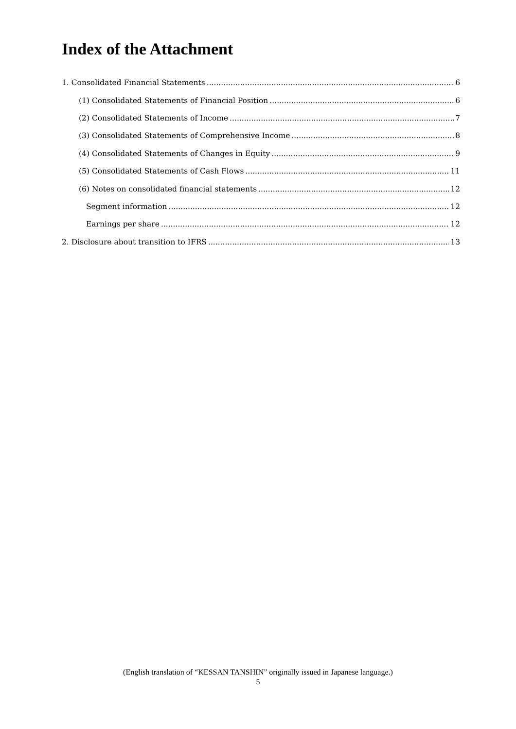Index of the Attachment
1. Consolidated Financial Statements 6
(1) Consolidated Statements of Financial Position 6
(2) Consolidated Statements of Income 7
(3) Consolidated Statements of Comprehensive Income 8
(4) Consolidated Statements of Changes in Equity 9
(5) Consolidated Statements of Cash Flows 11
(6) Notes on consolidated financial statements 12
Segment information 12
Earnings per share 12
2. Disclosure about transition to IFRS 13
(English translation of “KESSAN TANSHIN” originally issued in Japanese language.)
5